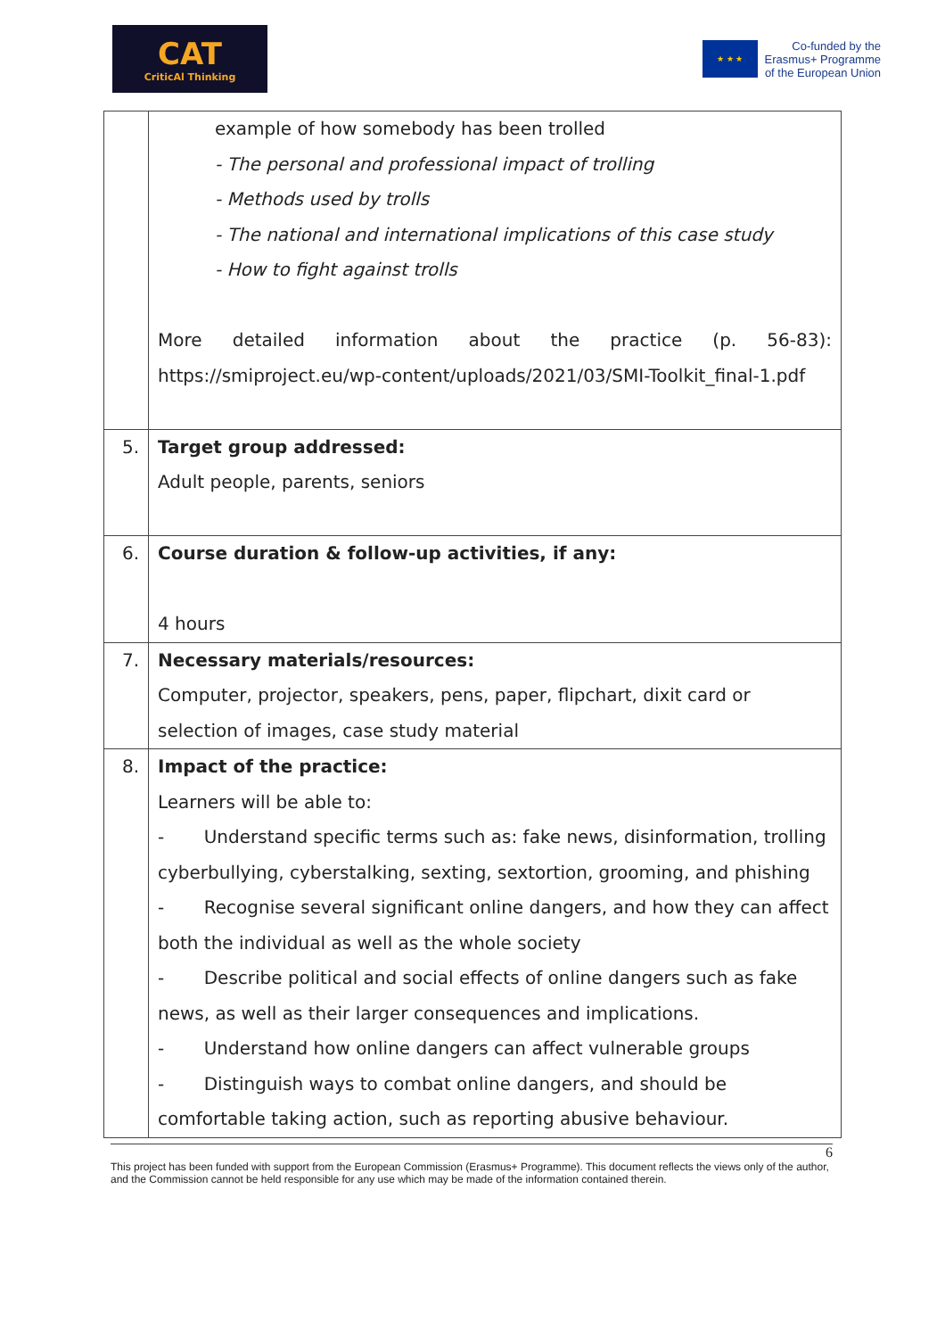CAT
CriticAl Thinking
★ ★ ★
Co-funded by the
Erasmus+ Programme
of the European Union
| | example of how somebody has been trolled - The personal and professional impact of trolling - Methods used by trolls - The national and international implications of this case study - How to fight against trolls More detailed information about the practice (p. 56-83): https://smiproject.eu/wp-content/uploads/2021/03/SMI-Toolkit_final-1.pdf |
| 5. | Target group addressed: Adult people, parents, seniors |
| 6. | Course duration & follow-up activities, if any: 4 hours |
| 7. | Necessary materials/resources: Computer, projector, speakers, pens, paper, flipchart, dixit card or selection of images, case study material |
| 8. | Impact of the practice: Learners will be able to: - Understand specific terms such as: fake news, disinformation, trolling cyberbullying, cyberstalking, sexting, sextortion, grooming, and phishing - Recognise several significant online dangers, and how they can affect both the individual as well as the whole society - Describe political and social effects of online dangers such as fake news, as well as their larger consequences and implications. - Understand how online dangers can affect vulnerable groups - Distinguish ways to combat online dangers, and should be comfortable taking action, such as reporting abusive behaviour. |
6
This project has been funded with support from the European Commission (Erasmus+ Programme). This document reflects the views only of the author, and the Commission cannot be held responsible for any use which may be made of the information contained therein.